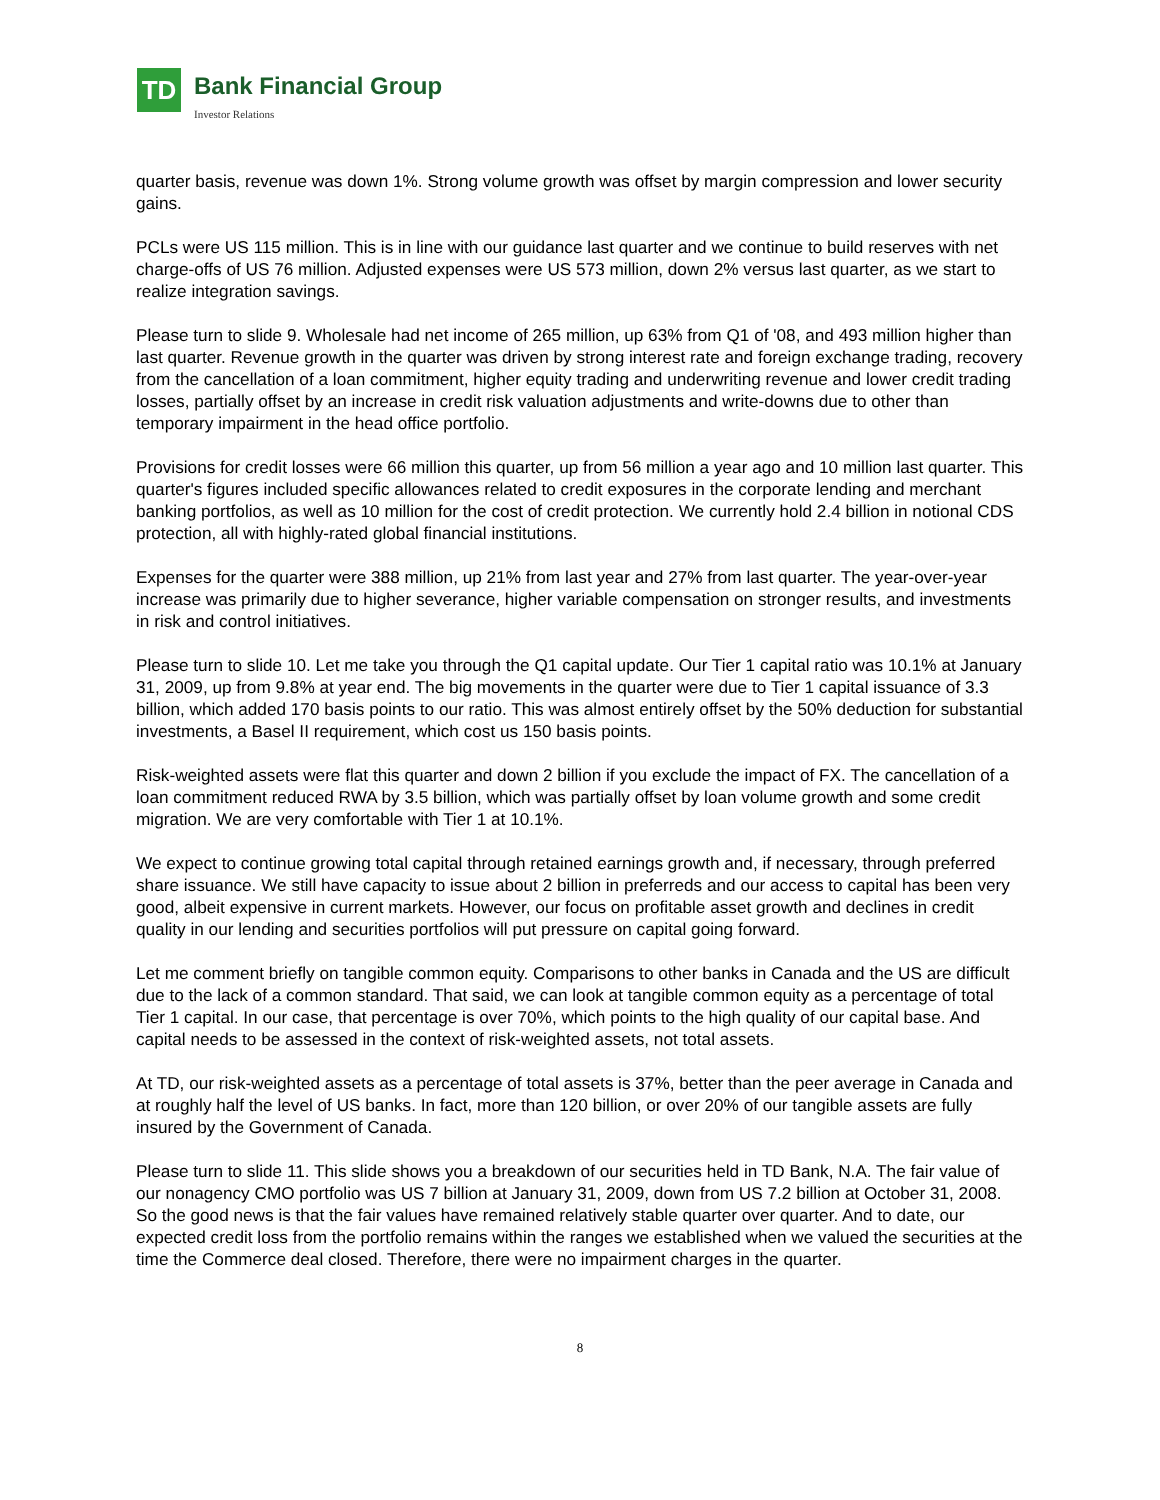TD Bank Financial Group
Investor Relations
quarter basis, revenue was down 1%. Strong volume growth was offset by margin compression and lower security gains.
PCLs were US 115 million. This is in line with our guidance last quarter and we continue to build reserves with net charge-offs of US 76 million. Adjusted expenses were US 573 million, down 2% versus last quarter, as we start to realize integration savings.
Please turn to slide 9. Wholesale had net income of 265 million, up 63% from Q1 of '08, and 493 million higher than last quarter. Revenue growth in the quarter was driven by strong interest rate and foreign exchange trading, recovery from the cancellation of a loan commitment, higher equity trading and underwriting revenue and lower credit trading losses, partially offset by an increase in credit risk valuation adjustments and write-downs due to other than temporary impairment in the head office portfolio.
Provisions for credit losses were 66 million this quarter, up from 56 million a year ago and 10 million last quarter. This quarter's figures included specific allowances related to credit exposures in the corporate lending and merchant banking portfolios, as well as 10 million for the cost of credit protection. We currently hold 2.4 billion in notional CDS protection, all with highly-rated global financial institutions.
Expenses for the quarter were 388 million, up 21% from last year and 27% from last quarter. The year-over-year increase was primarily due to higher severance, higher variable compensation on stronger results, and investments in risk and control initiatives.
Please turn to slide 10. Let me take you through the Q1 capital update. Our Tier 1 capital ratio was 10.1% at January 31, 2009, up from 9.8% at year end. The big movements in the quarter were due to Tier 1 capital issuance of 3.3 billion, which added 170 basis points to our ratio. This was almost entirely offset by the 50% deduction for substantial investments, a Basel II requirement, which cost us 150 basis points.
Risk-weighted assets were flat this quarter and down 2 billion if you exclude the impact of FX. The cancellation of a loan commitment reduced RWA by 3.5 billion, which was partially offset by loan volume growth and some credit migration. We are very comfortable with Tier 1 at 10.1%.
We expect to continue growing total capital through retained earnings growth and, if necessary, through preferred share issuance. We still have capacity to issue about 2 billion in preferreds and our access to capital has been very good, albeit expensive in current markets. However, our focus on profitable asset growth and declines in credit quality in our lending and securities portfolios will put pressure on capital going forward.
Let me comment briefly on tangible common equity. Comparisons to other banks in Canada and the US are difficult due to the lack of a common standard. That said, we can look at tangible common equity as a percentage of total Tier 1 capital. In our case, that percentage is over 70%, which points to the high quality of our capital base. And capital needs to be assessed in the context of risk-weighted assets, not total assets.
At TD, our risk-weighted assets as a percentage of total assets is 37%, better than the peer average in Canada and at roughly half the level of US banks. In fact, more than 120 billion, or over 20% of our tangible assets are fully insured by the Government of Canada.
Please turn to slide 11. This slide shows you a breakdown of our securities held in TD Bank, N.A. The fair value of our nonagency CMO portfolio was US 7 billion at January 31, 2009, down from US 7.2 billion at October 31, 2008. So the good news is that the fair values have remained relatively stable quarter over quarter. And to date, our expected credit loss from the portfolio remains within the ranges we established when we valued the securities at the time the Commerce deal closed. Therefore, there were no impairment charges in the quarter.
8